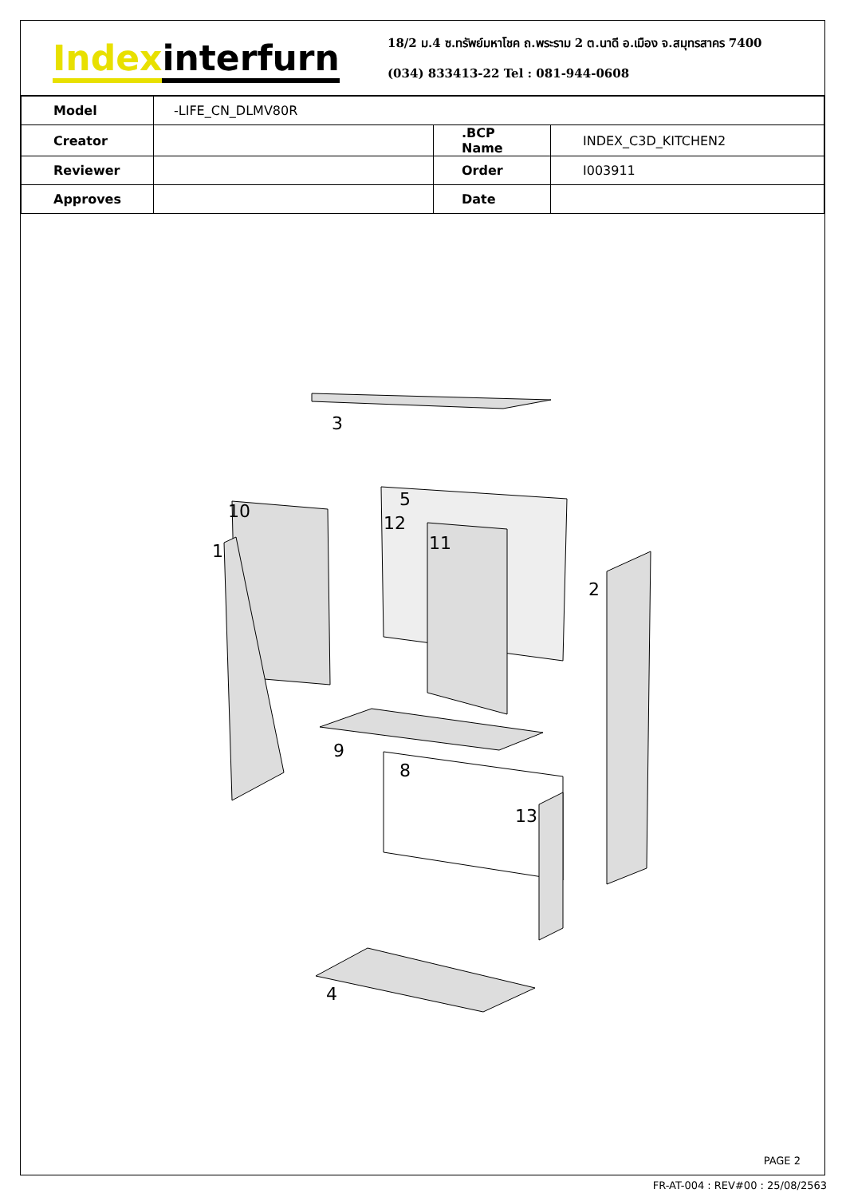Index interfurn
18/2 ม.4 ซ.ทรัพย์มหาโชค ถ.พระราม 2 ต.นาดี อ.เมือง จ.สมุทรสาคร 7400
(034) 833413-22 Tel : 081-944-0608
| Model | -LIFE_CN_DLMV80R | | |
| Creator | | .BCP Name | INDEX_C3D_KITCHEN2 |
| Reviewer | | Order | I003911 |
| Approves | | Date | |
3
10
1
5
12
11
2
9
8
13
4
PAGE 2
FR-AT-004 : REV#00 : 25/08/2563